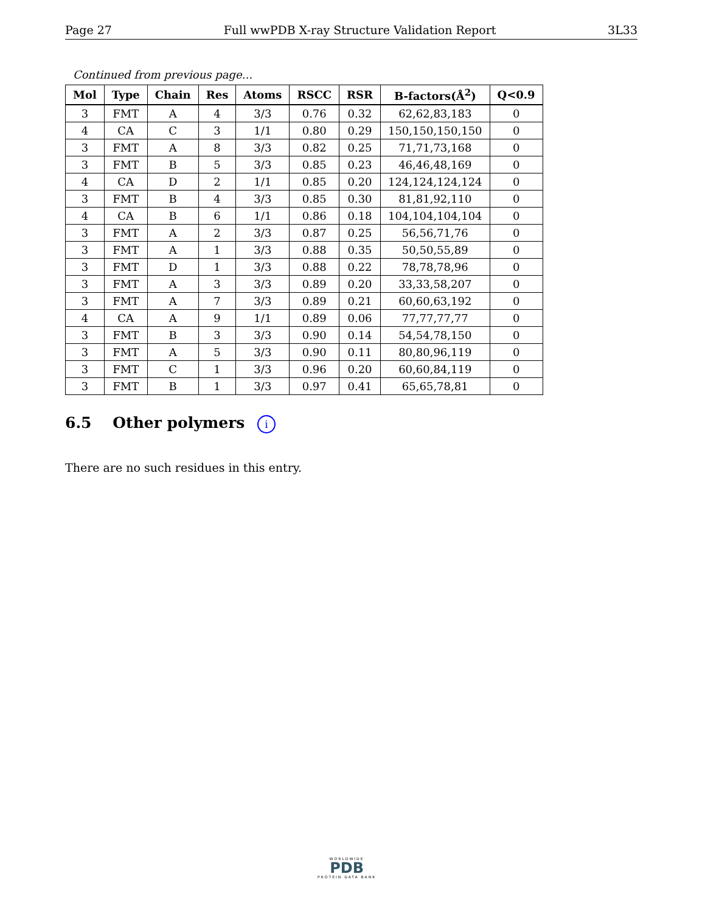Page 27 Full wwPDB X-ray Structure Validation Report 3L33
Continued from previous page...
| Mol | Type | Chain | Res | Atoms | RSCC | RSR | B-factors(Å<sup>2</sup>) | Q<0.9 |
| --- | --- | --- | --- | --- | --- | --- | --- | --- |
| 3 | FMT | A | 4 | 3/3 | 0.76 | 0.32 | 62,62,83,183 | 0 |
| 4 | CA | C | 3 | 1/1 | 0.80 | 0.29 | 150,150,150,150 | 0 |
| 3 | FMT | A | 8 | 3/3 | 0.82 | 0.25 | 71,71,73,168 | 0 |
| 3 | FMT | B | 5 | 3/3 | 0.85 | 0.23 | 46,46,48,169 | 0 |
| 4 | CA | D | 2 | 1/1 | 0.85 | 0.20 | 124,124,124,124 | 0 |
| 3 | FMT | B | 4 | 3/3 | 0.85 | 0.30 | 81,81,92,110 | 0 |
| 4 | CA | B | 6 | 1/1 | 0.86 | 0.18 | 104,104,104,104 | 0 |
| 3 | FMT | A | 2 | 3/3 | 0.87 | 0.25 | 56,56,71,76 | 0 |
| 3 | FMT | A | 1 | 3/3 | 0.88 | 0.35 | 50,50,55,89 | 0 |
| 3 | FMT | D | 1 | 3/3 | 0.88 | 0.22 | 78,78,78,96 | 0 |
| 3 | FMT | A | 3 | 3/3 | 0.89 | 0.20 | 33,33,58,207 | 0 |
| 3 | FMT | A | 7 | 3/3 | 0.89 | 0.21 | 60,60,63,192 | 0 |
| 4 | CA | A | 9 | 1/1 | 0.89 | 0.06 | 77,77,77,77 | 0 |
| 3 | FMT | B | 3 | 3/3 | 0.90 | 0.14 | 54,54,78,150 | 0 |
| 3 | FMT | A | 5 | 3/3 | 0.90 | 0.11 | 80,80,96,119 | 0 |
| 3 | FMT | C | 1 | 3/3 | 0.96 | 0.20 | 60,60,84,119 | 0 |
| 3 | FMT | B | 1 | 3/3 | 0.97 | 0.41 | 65,65,78,81 | 0 |
6.5 Other polymers i
There are no such residues in this entry.
WORLDWIDE
PDB
PROTEIN DATA BANK